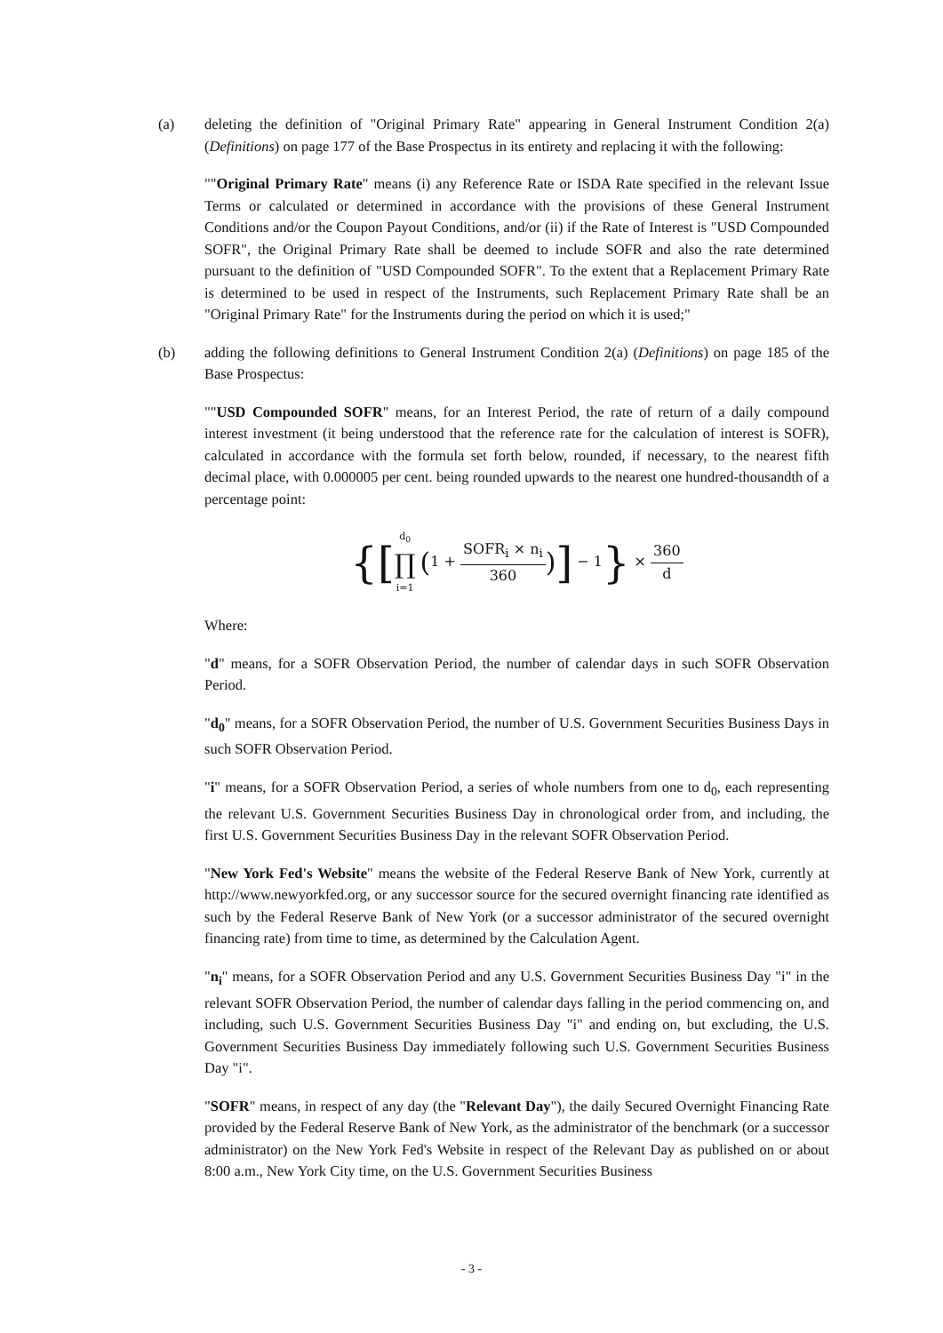(a) deleting the definition of "Original Primary Rate" appearing in General Instrument Condition 2(a) (Definitions) on page 177 of the Base Prospectus in its entirety and replacing it with the following:
""Original Primary Rate" means (i) any Reference Rate or ISDA Rate specified in the relevant Issue Terms or calculated or determined in accordance with the provisions of these General Instrument Conditions and/or the Coupon Payout Conditions, and/or (ii) if the Rate of Interest is "USD Compounded SOFR", the Original Primary Rate shall be deemed to include SOFR and also the rate determined pursuant to the definition of "USD Compounded SOFR". To the extent that a Replacement Primary Rate is determined to be used in respect of the Instruments, such Replacement Primary Rate shall be an "Original Primary Rate" for the Instruments during the period on which it is used;"
(b) adding the following definitions to General Instrument Condition 2(a) (Definitions) on page 185 of the Base Prospectus:
""USD Compounded SOFR" means, for an Interest Period, the rate of return of a daily compound interest investment (it being understood that the reference rate for the calculation of interest is SOFR), calculated in accordance with the formula set forth below, rounded, if necessary, to the nearest fifth decimal place, with 0.000005 per cent. being rounded upwards to the nearest one hundred-thousandth of a percentage point:
{[d<sub>0</sub> ∏ i=1 (1 + SOFR<sub>i</sub> × n<sub>i</sub> 360)] − 1} × 360 d
Where:
"d" means, for a SOFR Observation Period, the number of calendar days in such SOFR Observation Period.
"d<sub>0</sub>" means, for a SOFR Observation Period, the number of U.S. Government Securities Business Days in such SOFR Observation Period.
"i" means, for a SOFR Observation Period, a series of whole numbers from one to d<sub>0</sub>, each representing the relevant U.S. Government Securities Business Day in chronological order from, and including, the first U.S. Government Securities Business Day in the relevant SOFR Observation Period.
"New York Fed's Website" means the website of the Federal Reserve Bank of New York, currently at http://www.newyorkfed.org, or any successor source for the secured overnight financing rate identified as such by the Federal Reserve Bank of New York (or a successor administrator of the secured overnight financing rate) from time to time, as determined by the Calculation Agent.
"n<sub>i</sub>" means, for a SOFR Observation Period and any U.S. Government Securities Business Day "i" in the relevant SOFR Observation Period, the number of calendar days falling in the period commencing on, and including, such U.S. Government Securities Business Day "i" and ending on, but excluding, the U.S. Government Securities Business Day immediately following such U.S. Government Securities Business Day "i".
"SOFR" means, in respect of any day (the "Relevant Day"), the daily Secured Overnight Financing Rate provided by the Federal Reserve Bank of New York, as the administrator of the benchmark (or a successor administrator) on the New York Fed's Website in respect of the Relevant Day as published on or about 8:00 a.m., New York City time, on the U.S. Government Securities Business
- 3 -